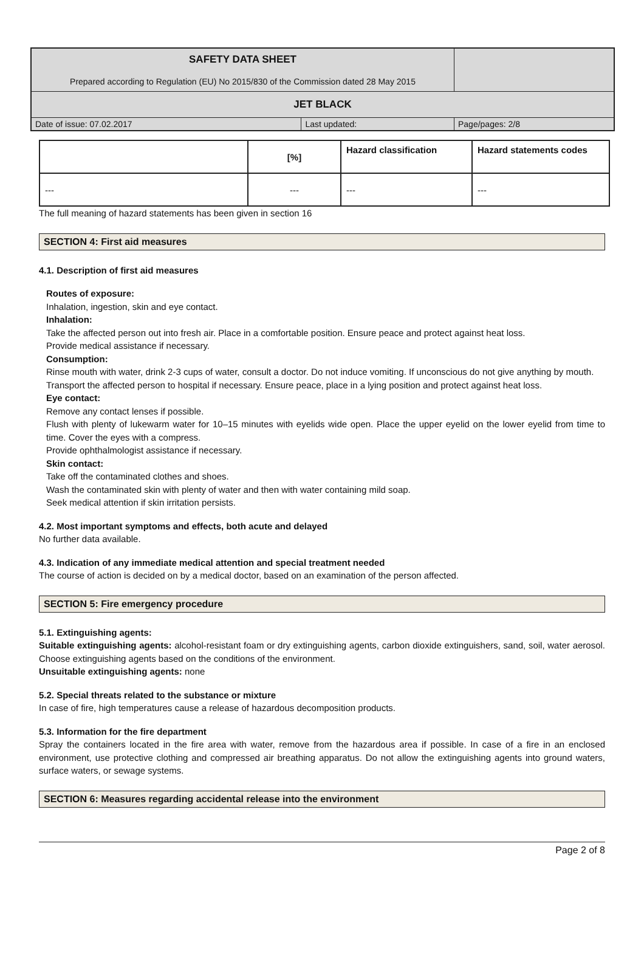| SAFETY DATA SHEET Prepared according to Regulation (EU) No 2015/830 of the Commission dated 28 May 2015 | | |
| JET BLACK | | |
| Date of issue: 07.02.2017 | Last updated: | Page/pages: 2/8 |
| | [%] | Hazard classification | Hazard statements codes |
| --- | --- | --- | --- |
| --- | --- | --- | --- |
The full meaning of hazard statements has been given in section 16
SECTION 4: First aid measures
4.1. Description of first aid measures
Routes of exposure:
Inhalation, ingestion, skin and eye contact.
Inhalation:
Take the affected person out into fresh air. Place in a comfortable position. Ensure peace and protect against heat loss.
Provide medical assistance if necessary.
Consumption:
Rinse mouth with water, drink 2-3 cups of water, consult a doctor. Do not induce vomiting. If unconscious do not give anything by mouth.
Transport the affected person to hospital if necessary. Ensure peace, place in a lying position and protect against heat loss.
Eye contact:
Remove any contact lenses if possible.
Flush with plenty of lukewarm water for 10–15 minutes with eyelids wide open. Place the upper eyelid on the lower eyelid from time to time. Cover the eyes with a compress.
Provide ophthalmologist assistance if necessary.
Skin contact:
Take off the contaminated clothes and shoes.
Wash the contaminated skin with plenty of water and then with water containing mild soap.
Seek medical attention if skin irritation persists.
4.2. Most important symptoms and effects, both acute and delayed
No further data available.
4.3. Indication of any immediate medical attention and special treatment needed
The course of action is decided on by a medical doctor, based on an examination of the person affected.
SECTION 5: Fire emergency procedure
5.1. Extinguishing agents:
Suitable extinguishing agents: alcohol-resistant foam or dry extinguishing agents, carbon dioxide extinguishers, sand, soil, water aerosol. Choose extinguishing agents based on the conditions of the environment.
Unsuitable extinguishing agents: none
5.2. Special threats related to the substance or mixture
In case of fire, high temperatures cause a release of hazardous decomposition products.
5.3. Information for the fire department
Spray the containers located in the fire area with water, remove from the hazardous area if possible. In case of a fire in an enclosed environment, use protective clothing and compressed air breathing apparatus. Do not allow the extinguishing agents into ground waters, surface waters, or sewage systems.
SECTION 6: Measures regarding accidental release into the environment
Page 2 of 8